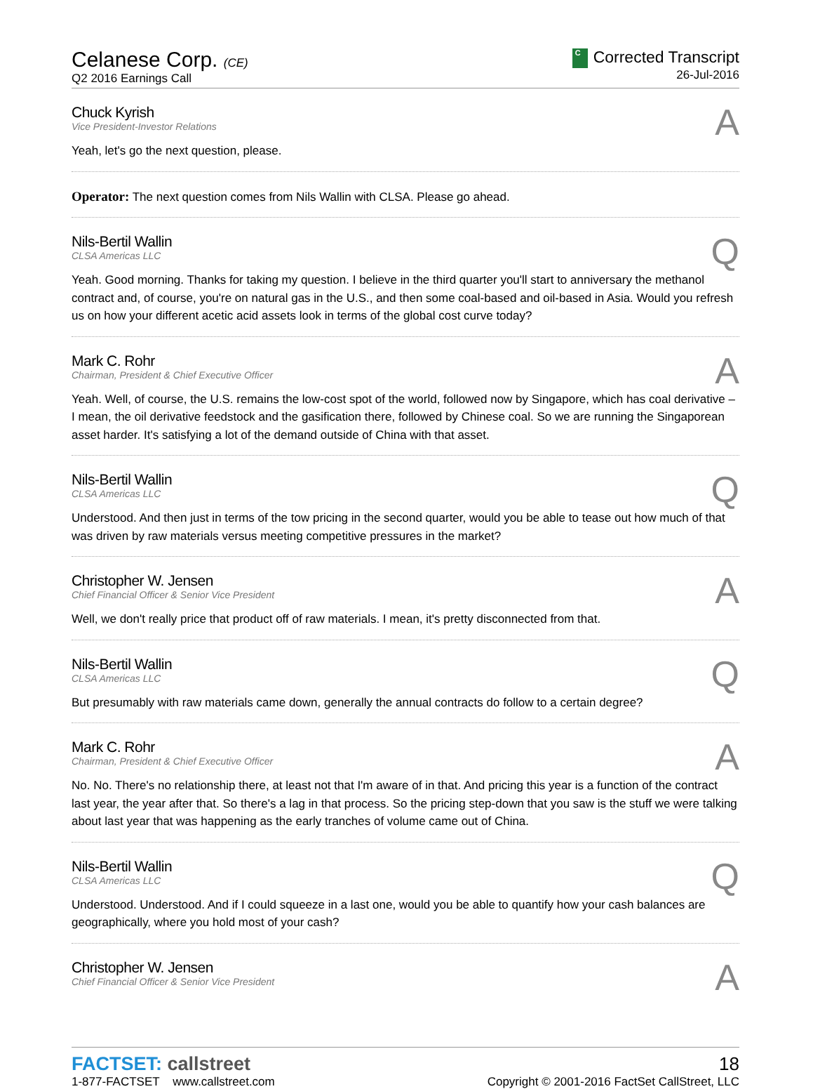Celanese Corp. (CE)
Q2 2016 Earnings Call
C Corrected Transcript
26-Jul-2016
A
Chuck Kyrish
Vice President-Investor Relations
Yeah, let's go the next question, please.
Operator: The next question comes from Nils Wallin with CLSA. Please go ahead.
Q
Nils-Bertil Wallin
CLSA Americas LLC
Yeah. Good morning. Thanks for taking my question. I believe in the third quarter you'll start to anniversary the methanol contract and, of course, you're on natural gas in the U.S., and then some coal-based and oil-based in Asia. Would you refresh us on how your different acetic acid assets look in terms of the global cost curve today?
A
Mark C. Rohr
Chairman, President & Chief Executive Officer
Yeah. Well, of course, the U.S. remains the low-cost spot of the world, followed now by Singapore, which has coal derivative – I mean, the oil derivative feedstock and the gasification there, followed by Chinese coal. So we are running the Singaporean asset harder. It's satisfying a lot of the demand outside of China with that asset.
Q
Nils-Bertil Wallin
CLSA Americas LLC
Understood. And then just in terms of the tow pricing in the second quarter, would you be able to tease out how much of that was driven by raw materials versus meeting competitive pressures in the market?
A
Christopher W. Jensen
Chief Financial Officer & Senior Vice President
Well, we don't really price that product off of raw materials. I mean, it's pretty disconnected from that.
Q
Nils-Bertil Wallin
CLSA Americas LLC
But presumably with raw materials came down, generally the annual contracts do follow to a certain degree?
A
Mark C. Rohr
Chairman, President & Chief Executive Officer
No. No. There's no relationship there, at least not that I'm aware of in that. And pricing this year is a function of the contract last year, the year after that. So there's a lag in that process. So the pricing step-down that you saw is the stuff we were talking about last year that was happening as the early tranches of volume came out of China.
Q
Nils-Bertil Wallin
CLSA Americas LLC
Understood. Understood. And if I could squeeze in a last one, would you be able to quantify how your cash balances are geographically, where you hold most of your cash?
A
Christopher W. Jensen
Chief Financial Officer & Senior Vice President
FACTSET: callstreet
1-877-FACTSET www.callstreet.com
18
Copyright © 2001-2016 FactSet CallStreet, LLC